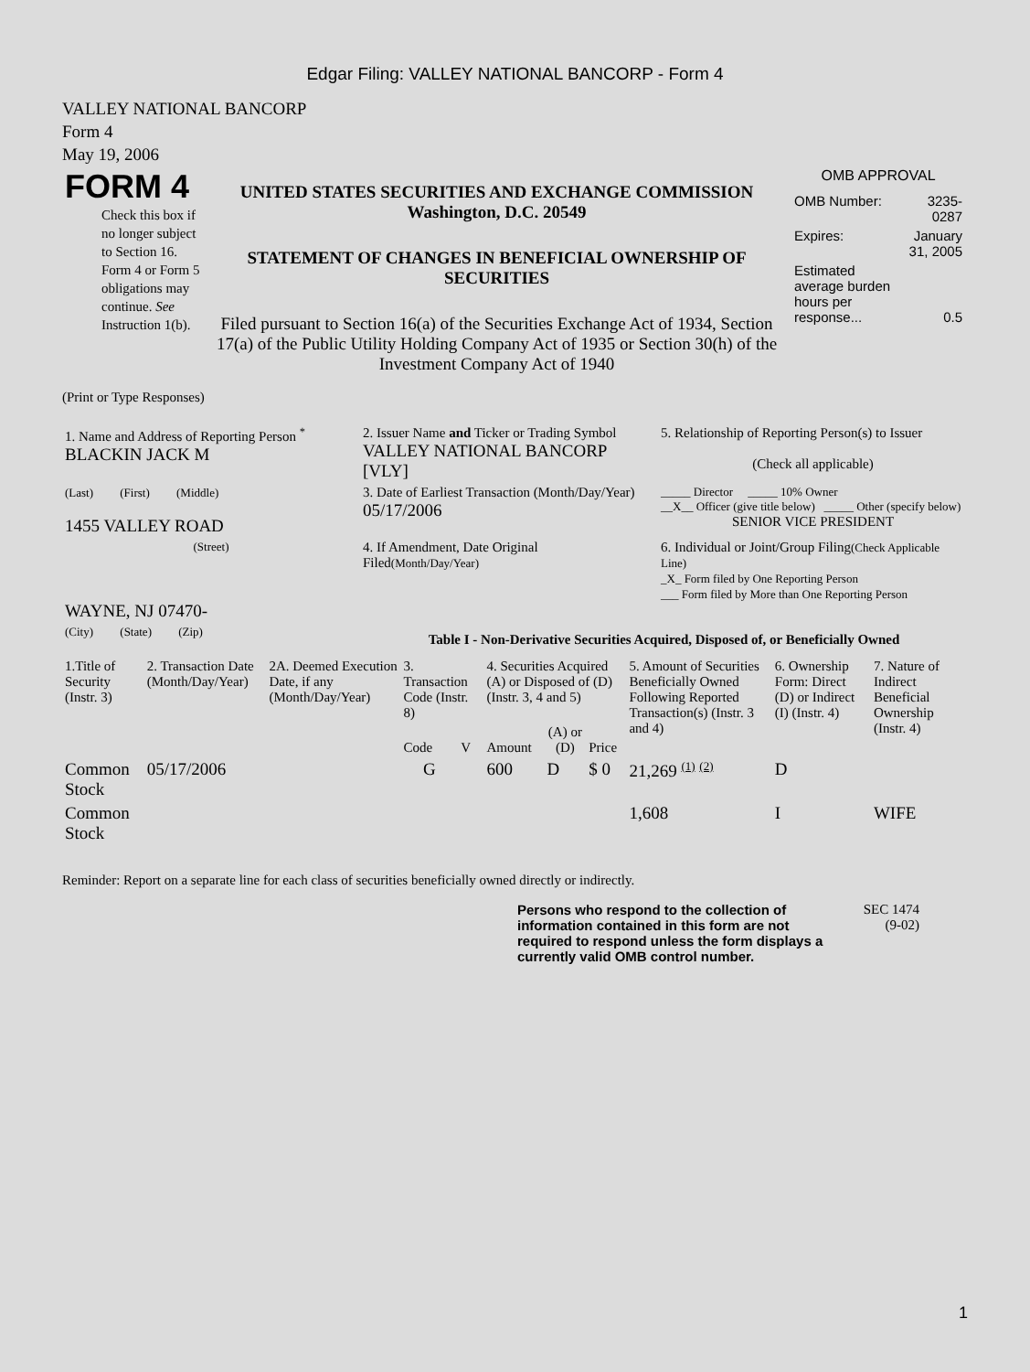Edgar Filing: VALLEY NATIONAL BANCORP - Form 4
VALLEY NATIONAL BANCORP
Form 4
May 19, 2006
| FORM 4 Check this box if no longer subject to Section 16. Form 4 or Form 5 obligations may continue. See Instruction 1(b). | UNITED STATES SECURITIES AND EXCHANGE COMMISSION Washington, D.C. 20549 STATEMENT OF CHANGES IN BENEFICIAL OWNERSHIP OF SECURITIES Filed pursuant to Section 16(a) of the Securities Exchange Act of 1934, Section 17(a) of the Public Utility Holding Company Act of 1935 or Section 30(h) of the Investment Company Act of 1940 | OMB APPROVAL / OMB Number: / 3235-0287 / / Expires: / January 31, 2005 / / Estimated average burden hours per response... / 0.5 / |
(Print or Type Responses)
| 1. Name and Address of Reporting Person <sup>*</sup> BLACKIN JACK M | 2. Issuer Name and Ticker or Trading Symbol VALLEY NATIONAL BANCORP [VLY] | 5. Relationship of Reporting Person(s) to Issuer (Check all applicable) |
| (Last) (First) (Middle) 1455 VALLEY ROAD | 3. Date of Earliest Transaction (Month/Day/Year) 05/17/2006 | _____ Director _____ 10% Owner __X__ Officer (give title below) _____ Other (specify below) SENIOR VICE PRESIDENT |
| (Street) WAYNE, NJ 07470- | 4. If Amendment, Date Original Filed (Month/Day/Year) | 6. Individual or Joint/Group Filing (Check Applicable Line) _X_ Form filed by One Reporting Person ___ Form filed by More than One Reporting Person |
| (City) (State) (Zip) | Table I - Non-Derivative Securities Acquired, Disposed of, or Beneficially Owned | |
| 1.Title of Security (Instr. 3) | 2. Transaction Date (Month/Day/Year) | 2A. Deemed Execution Date, if any (Month/Day/Year) | 3. Transaction Code (Instr. 8) | | 4. Securities Acquired (A) or Disposed of (D) (Instr. 3, 4 and 5) | | | 5. Amount of Securities Beneficially Owned Following Reported Transaction(s) (Instr. 3 and 4) | 6. Ownership Form: Direct (D) or Indirect (I) (Instr. 4) | 7. Nature of Indirect Beneficial Ownership (Instr. 4) |
| --- | --- | --- | --- | --- | --- | --- | --- | --- | --- | --- |
| | | | Code | V | Amount | (A) or (D) | Price | | | |
| Common Stock | 05/17/2006 | | G | | 600 | D | $ 0 | 21,269 <sup>(1)</sup> <sup>(2)</sup> | D | |
| Common Stock | | | | | | | | 1,608 | I | WIFE |
Reminder: Report on a separate line for each class of securities beneficially owned directly or indirectly.
Persons who respond to the collection of information contained in this form are not required to respond unless the form displays a currently valid OMB control number.
SEC 1474
(9-02)
1